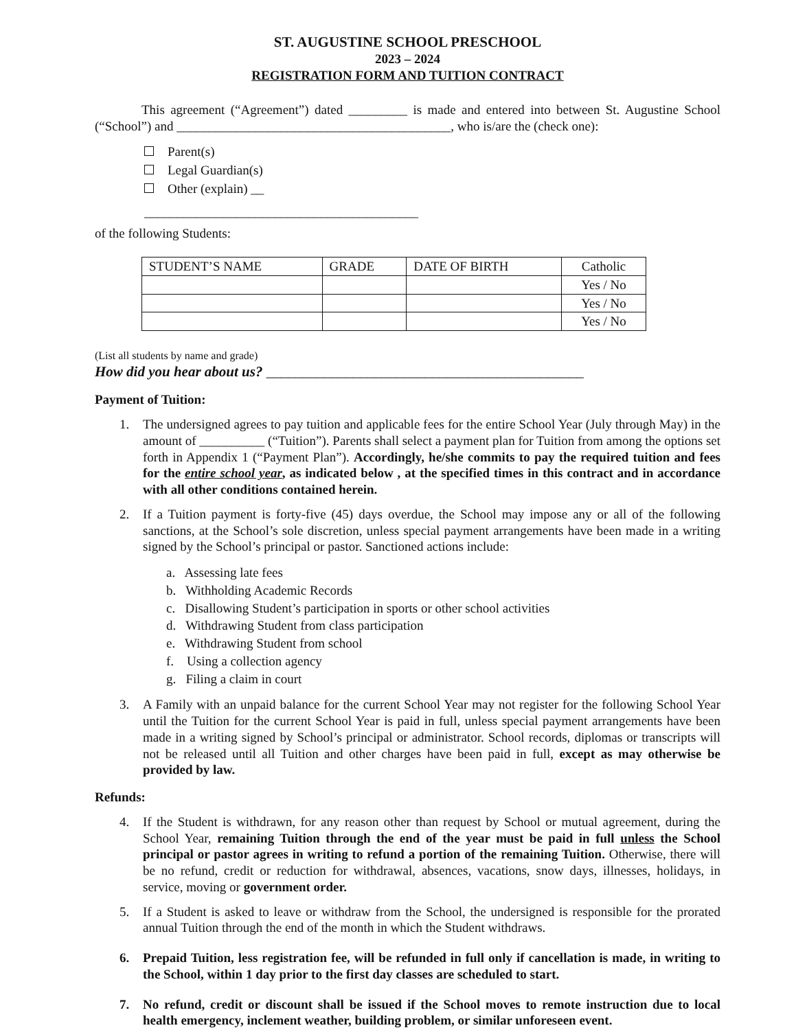ST. AUGUSTINE SCHOOL PRESCHOOL
2023 – 2024
REGISTRATION FORM AND TUITION CONTRACT
This agreement (“Agreement”) dated _________ is made and entered into between St. Augustine School (“School”) and __________________________________________, who is/are the (check one):
Parent(s)
Legal Guardian(s)
Other (explain) __
__________________________________________
of the following Students:
| STUDENT’S NAME | GRADE | DATE OF BIRTH | Catholic |
| --- | --- | --- | --- |
| | | | Yes / No |
| | | | Yes / No |
| | | | Yes / No |
(List all students by name and grade)
How did you hear about us? ____________________________________________
Payment of Tuition:
1. The undersigned agrees to pay tuition and applicable fees for the entire School Year (July through May) in the amount of __________ (“Tuition”). Parents shall select a payment plan for Tuition from among the options set forth in Appendix 1 (“Payment Plan”). Accordingly, he/she commits to pay the required tuition and fees for the entire school year, as indicated below , at the specified times in this contract and in accordance with all other conditions contained herein.
2. If a Tuition payment is forty-five (45) days overdue, the School may impose any or all of the following sanctions, at the School’s sole discretion, unless special payment arrangements have been made in a writing signed by the School’s principal or pastor. Sanctioned actions include:
a. Assessing late fees
b. Withholding Academic Records
c. Disallowing Student’s participation in sports or other school activities
d. Withdrawing Student from class participation
e. Withdrawing Student from school
f. Using a collection agency
g. Filing a claim in court
3. A Family with an unpaid balance for the current School Year may not register for the following School Year until the Tuition for the current School Year is paid in full, unless special payment arrangements have been made in a writing signed by School’s principal or administrator. School records, diplomas or transcripts will not be released until all Tuition and other charges have been paid in full, except as may otherwise be provided by law.
Refunds:
4. If the Student is withdrawn, for any reason other than request by School or mutual agreement, during the School Year, remaining Tuition through the end of the year must be paid in full unless the School principal or pastor agrees in writing to refund a portion of the remaining Tuition. Otherwise, there will be no refund, credit or reduction for withdrawal, absences, vacations, snow days, illnesses, holidays, in service, moving or government order.
5. If a Student is asked to leave or withdraw from the School, the undersigned is responsible for the prorated annual Tuition through the end of the month in which the Student withdraws.
6. Prepaid Tuition, less registration fee, will be refunded in full only if cancellation is made, in writing to the School, within 1 day prior to the first day classes are scheduled to start.
7. No refund, credit or discount shall be issued if the School moves to remote instruction due to local health emergency, inclement weather, building problem, or similar unforeseen event.